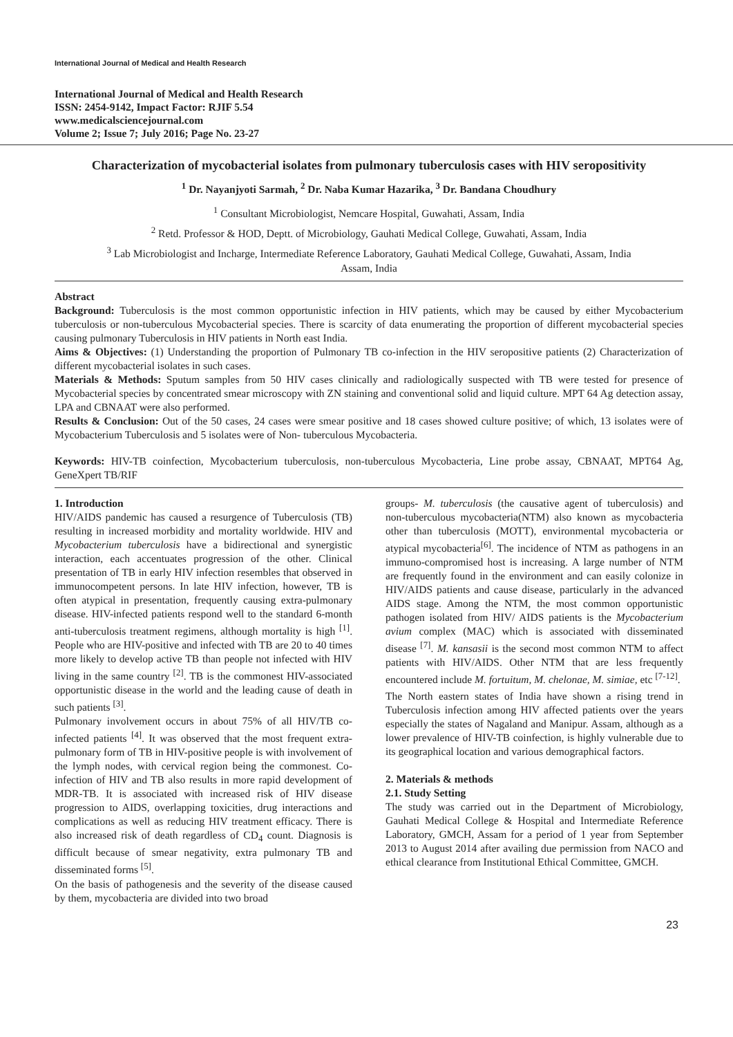International Journal of Medical and Health Research
International Journal of Medical and Health Research
ISSN: 2454-9142, Impact Factor: RJIF 5.54
www.medicalsciencejournal.com
Volume 2; Issue 7; July 2016; Page No. 23-27
Characterization of mycobacterial isolates from pulmonary tuberculosis cases with HIV seropositivity
<sup>1</sup> Dr. Nayanjyoti Sarmah, <sup>2</sup> Dr. Naba Kumar Hazarika, <sup>3</sup> Dr. Bandana Choudhury
<sup>1</sup> Consultant Microbiologist, Nemcare Hospital, Guwahati, Assam, India
<sup>2</sup> Retd. Professor & HOD, Deptt. of Microbiology, Gauhati Medical College, Guwahati, Assam, India
<sup>3</sup> Lab Microbiologist and Incharge, Intermediate Reference Laboratory, Gauhati Medical College, Guwahati, Assam, India
Assam, India
Abstract
Background: Tuberculosis is the most common opportunistic infection in HIV patients, which may be caused by either Mycobacterium tuberculosis or non-tuberculous Mycobacterial species. There is scarcity of data enumerating the proportion of different mycobacterial species causing pulmonary Tuberculosis in HIV patients in North east India.
Aims & Objectives: (1) Understanding the proportion of Pulmonary TB co-infection in the HIV seropositive patients (2) Characterization of different mycobacterial isolates in such cases.
Materials & Methods: Sputum samples from 50 HIV cases clinically and radiologically suspected with TB were tested for presence of Mycobacterial species by concentrated smear microscopy with ZN staining and conventional solid and liquid culture. MPT 64 Ag detection assay, LPA and CBNAAT were also performed.
Results & Conclusion: Out of the 50 cases, 24 cases were smear positive and 18 cases showed culture positive; of which, 13 isolates were of Mycobacterium Tuberculosis and 5 isolates were of Non- tuberculous Mycobacteria.
Keywords: HIV-TB coinfection, Mycobacterium tuberculosis, non-tuberculous Mycobacteria, Line probe assay, CBNAAT, MPT64 Ag, GeneXpert TB/RIF
1. Introduction
HIV/AIDS pandemic has caused a resurgence of Tuberculosis (TB) resulting in increased morbidity and mortality worldwide. HIV and Mycobacterium tuberculosis have a bidirectional and synergistic interaction, each accentuates progression of the other. Clinical presentation of TB in early HIV infection resembles that observed in immunocompetent persons. In late HIV infection, however, TB is often atypical in presentation, frequently causing extra-pulmonary disease. HIV-infected patients respond well to the standard 6-month anti-tuberculosis treatment regimens, although mortality is high <sup>[1]</sup>. People who are HIV-positive and infected with TB are 20 to 40 times more likely to develop active TB than people not infected with HIV living in the same country <sup>[2]</sup>. TB is the commonest HIV-associated opportunistic disease in the world and the leading cause of death in such patients <sup>[3]</sup>.
Pulmonary involvement occurs in about 75% of all HIV/TB co-infected patients <sup>[4]</sup>. It was observed that the most frequent extra-pulmonary form of TB in HIV-positive people is with involvement of the lymph nodes, with cervical region being the commonest. Co-infection of HIV and TB also results in more rapid development of MDR-TB. It is associated with increased risk of HIV disease progression to AIDS, overlapping toxicities, drug interactions and complications as well as reducing HIV treatment efficacy. There is also increased risk of death regardless of CD<sub>4</sub> count. Diagnosis is difficult because of smear negativity, extra pulmonary TB and disseminated forms <sup>[5]</sup>.
On the basis of pathogenesis and the severity of the disease caused by them, mycobacteria are divided into two broad
groups- M. tuberculosis (the causative agent of tuberculosis) and non-tuberculous mycobacteria(NTM) also known as mycobacteria other than tuberculosis (MOTT), environmental mycobacteria or atypical mycobacteria<sup>[6]</sup>. The incidence of NTM as pathogens in an immuno-compromised host is increasing. A large number of NTM are frequently found in the environment and can easily colonize in HIV/AIDS patients and cause disease, particularly in the advanced AIDS stage. Among the NTM, the most common opportunistic pathogen isolated from HIV/ AIDS patients is the Mycobacterium avium complex (MAC) which is associated with disseminated disease <sup>[7]</sup>. M. kansasii is the second most common NTM to affect patients with HIV/AIDS. Other NTM that are less frequently encountered include M. fortuitum, M. chelonae, M. simiae, etc <sup>[7-12]</sup>.
The North eastern states of India have shown a rising trend in Tuberculosis infection among HIV affected patients over the years especially the states of Nagaland and Manipur. Assam, although as a lower prevalence of HIV-TB coinfection, is highly vulnerable due to its geographical location and various demographical factors.
2. Materials & methods
2.1. Study Setting
The study was carried out in the Department of Microbiology, Gauhati Medical College & Hospital and Intermediate Reference Laboratory, GMCH, Assam for a period of 1 year from September 2013 to August 2014 after availing due permission from NACO and ethical clearance from Institutional Ethical Committee, GMCH.
23